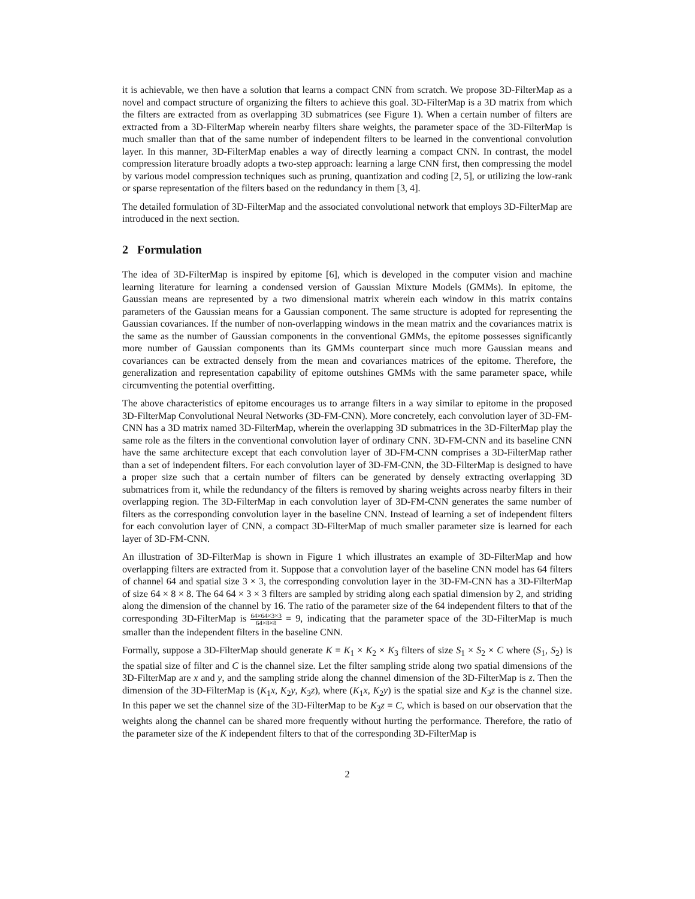it is achievable, we then have a solution that learns a compact CNN from scratch. We propose 3D-FilterMap as a novel and compact structure of organizing the filters to achieve this goal. 3D-FilterMap is a 3D matrix from which the filters are extracted from as overlapping 3D submatrices (see Figure 1). When a certain number of filters are extracted from a 3D-FilterMap wherein nearby filters share weights, the parameter space of the 3D-FilterMap is much smaller than that of the same number of independent filters to be learned in the conventional convolution layer. In this manner, 3D-FilterMap enables a way of directly learning a compact CNN. In contrast, the model compression literature broadly adopts a two-step approach: learning a large CNN first, then compressing the model by various model compression techniques such as pruning, quantization and coding [2, 5], or utilizing the low-rank or sparse representation of the filters based on the redundancy in them [3, 4].
The detailed formulation of 3D-FilterMap and the associated convolutional network that employs 3D-FilterMap are introduced in the next section.
2 Formulation
The idea of 3D-FilterMap is inspired by epitome [6], which is developed in the computer vision and machine learning literature for learning a condensed version of Gaussian Mixture Models (GMMs). In epitome, the Gaussian means are represented by a two dimensional matrix wherein each window in this matrix contains parameters of the Gaussian means for a Gaussian component. The same structure is adopted for representing the Gaussian covariances. If the number of non-overlapping windows in the mean matrix and the covariances matrix is the same as the number of Gaussian components in the conventional GMMs, the epitome possesses significantly more number of Gaussian components than its GMMs counterpart since much more Gaussian means and covariances can be extracted densely from the mean and covariances matrices of the epitome. Therefore, the generalization and representation capability of epitome outshines GMMs with the same parameter space, while circumventing the potential overfitting.
The above characteristics of epitome encourages us to arrange filters in a way similar to epitome in the proposed 3D-FilterMap Convolutional Neural Networks (3D-FM-CNN). More concretely, each convolution layer of 3D-FM-CNN has a 3D matrix named 3D-FilterMap, wherein the overlapping 3D submatrices in the 3D-FilterMap play the same role as the filters in the conventional convolution layer of ordinary CNN. 3D-FM-CNN and its baseline CNN have the same architecture except that each convolution layer of 3D-FM-CNN comprises a 3D-FilterMap rather than a set of independent filters. For each convolution layer of 3D-FM-CNN, the 3D-FilterMap is designed to have a proper size such that a certain number of filters can be generated by densely extracting overlapping 3D submatrices from it, while the redundancy of the filters is removed by sharing weights across nearby filters in their overlapping region. The 3D-FilterMap in each convolution layer of 3D-FM-CNN generates the same number of filters as the corresponding convolution layer in the baseline CNN. Instead of learning a set of independent filters for each convolution layer of CNN, a compact 3D-FilterMap of much smaller parameter size is learned for each layer of 3D-FM-CNN.
An illustration of 3D-FilterMap is shown in Figure 1 which illustrates an example of 3D-FilterMap and how overlapping filters are extracted from it. Suppose that a convolution layer of the baseline CNN model has 64 filters of channel 64 and spatial size 3 × 3, the corresponding convolution layer in the 3D-FM-CNN has a 3D-FilterMap of size 64 × 8 × 8. The 64 64 × 3 × 3 filters are sampled by striding along each spatial dimension by 2, and striding along the dimension of the channel by 16. The ratio of the parameter size of the 64 independent filters to that of the corresponding 3D-FilterMap is 64×64×3×3 64×8×8 = 9, indicating that the parameter space of the 3D-FilterMap is much smaller than the independent filters in the baseline CNN.
Formally, suppose a 3D-FilterMap should generate K = K<sub>1</sub> × K<sub>2</sub> × K<sub>3</sub> filters of size S<sub>1</sub> × S<sub>2</sub> × C where (S<sub>1</sub>, S<sub>2</sub>) is the spatial size of filter and C is the channel size. Let the filter sampling stride along two spatial dimensions of the 3D-FilterMap are x and y, and the sampling stride along the channel dimension of the 3D-FilterMap is z. Then the dimension of the 3D-FilterMap is (K<sub>1</sub>x, K<sub>2</sub>y, K<sub>3</sub>z), where (K<sub>1</sub>x, K<sub>2</sub>y) is the spatial size and K<sub>3</sub>z is the channel size. In this paper we set the channel size of the 3D-FilterMap to be K<sub>3</sub>z = C, which is based on our observation that the weights along the channel can be shared more frequently without hurting the performance. Therefore, the ratio of the parameter size of the K independent filters to that of the corresponding 3D-FilterMap is
2